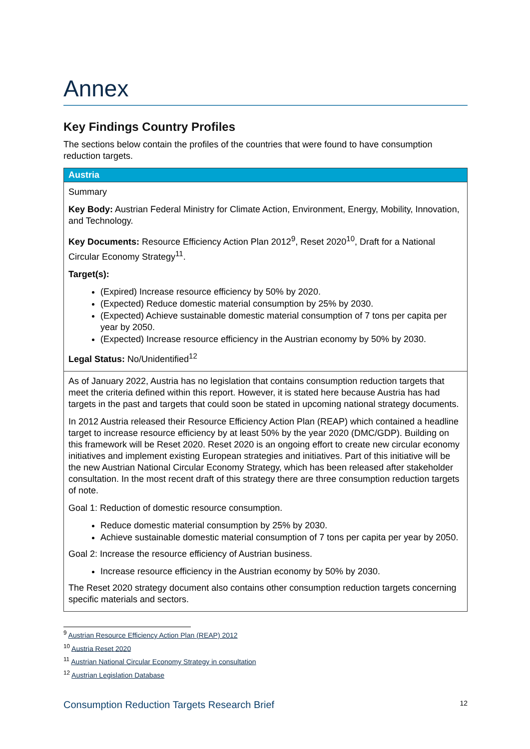Annex
Key Findings Country Profiles
The sections below contain the profiles of the countries that were found to have consumption reduction targets.
| Austria |
| --- |
| Summary Key Body: Austrian Federal Ministry for Climate Action, Environment, Energy, Mobility, Innovation, and Technology. Key Documents: Resource Efficiency Action Plan 2012<sup>9</sup>, Reset 2020<sup>10</sup>, Draft for a National Circular Economy Strategy<sup>11</sup>. Target(s): (Expired) Increase resource efficiency by 50% by 2020. (Expected) Reduce domestic material consumption by 25% by 2030. (Expected) Achieve sustainable domestic material consumption of 7 tons per capita per year by 2050. (Expected) Increase resource efficiency in the Austrian economy by 50% by 2030. Legal Status: No/Unidentified<sup>12</sup> |
| As of January 2022, Austria has no legislation that contains consumption reduction targets that meet the criteria defined within this report. However, it is stated here because Austria has had targets in the past and targets that could soon be stated in upcoming national strategy documents. In 2012 Austria released their Resource Efficiency Action Plan (REAP) which contained a headline target to increase resource efficiency by at least 50% by the year 2020 (DMC/GDP). Building on this framework will be Reset 2020. Reset 2020 is an ongoing effort to create new circular economy initiatives and implement existing European strategies and initiatives. Part of this initiative will be the new Austrian National Circular Economy Strategy, which has been released after stakeholder consultation. In the most recent draft of this strategy there are three consumption reduction targets of note. Goal 1: Reduction of domestic resource consumption. Reduce domestic material consumption by 25% by 2030. Achieve sustainable domestic material consumption of 7 tons per capita per year by 2050. Goal 2: Increase the resource efficiency of Austrian business. Increase resource efficiency in the Austrian economy by 50% by 2030. The Reset 2020 strategy document also contains other consumption reduction targets concerning specific materials and sectors. |
<sup>9</sup> Austrian Resource Efficiency Action Plan (REAP) 2012
<sup>10</sup> Austria Reset 2020
<sup>11</sup> Austrian National Circular Economy Strategy in consultation
<sup>12</sup> Austrian Legislation Database
Consumption Reduction Targets Research Brief 12